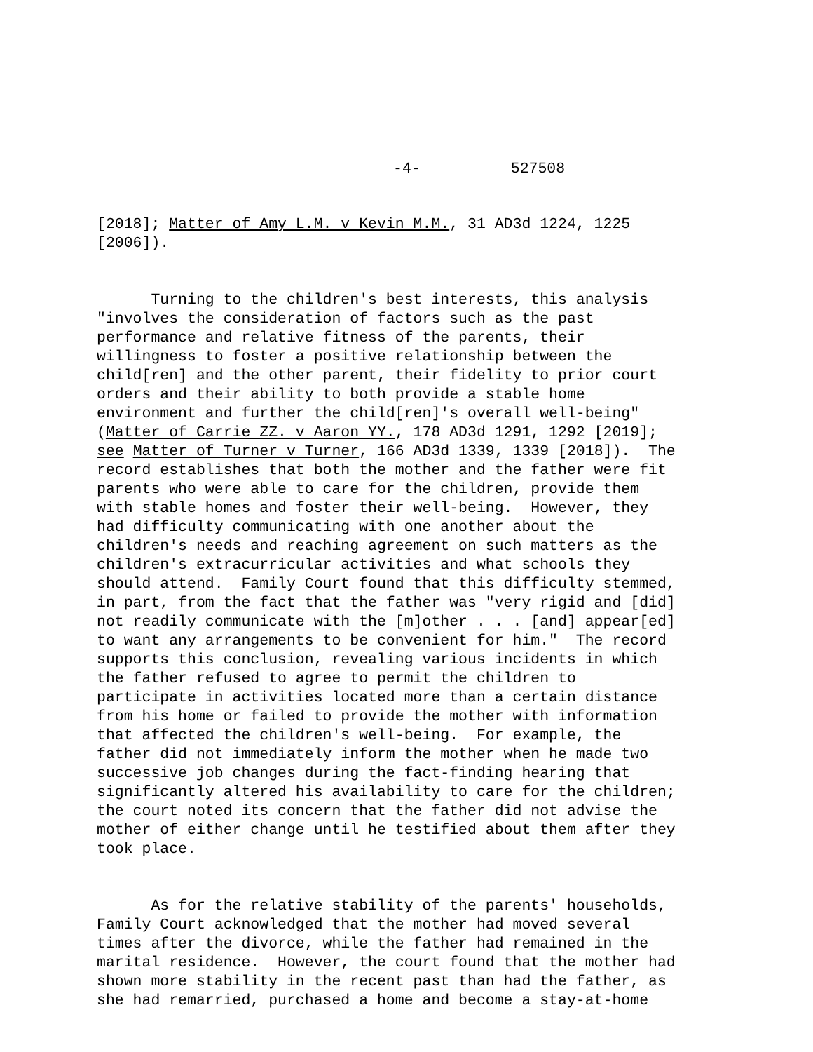-4- 527508
[2018]; Matter of Amy L.M. v Kevin M.M., 31 AD3d 1224, 1225 [2006]).
Turning to the children's best interests, this analysis "involves the consideration of factors such as the past performance and relative fitness of the parents, their willingness to foster a positive relationship between the child[ren] and the other parent, their fidelity to prior court orders and their ability to both provide a stable home environment and further the child[ren]'s overall well-being" (Matter of Carrie ZZ. v Aaron YY., 178 AD3d 1291, 1292 [2019]; see Matter of Turner v Turner, 166 AD3d 1339, 1339 [2018]). The record establishes that both the mother and the father were fit parents who were able to care for the children, provide them with stable homes and foster their well-being. However, they had difficulty communicating with one another about the children's needs and reaching agreement on such matters as the children's extracurricular activities and what schools they should attend. Family Court found that this difficulty stemmed, in part, from the fact that the father was "very rigid and [did] not readily communicate with the [m]other . . . [and] appear[ed] to want any arrangements to be convenient for him." The record supports this conclusion, revealing various incidents in which the father refused to agree to permit the children to participate in activities located more than a certain distance from his home or failed to provide the mother with information that affected the children's well-being. For example, the father did not immediately inform the mother when he made two successive job changes during the fact-finding hearing that significantly altered his availability to care for the children; the court noted its concern that the father did not advise the mother of either change until he testified about them after they took place.
As for the relative stability of the parents' households, Family Court acknowledged that the mother had moved several times after the divorce, while the father had remained in the marital residence. However, the court found that the mother had shown more stability in the recent past than had the father, as she had remarried, purchased a home and become a stay-at-home